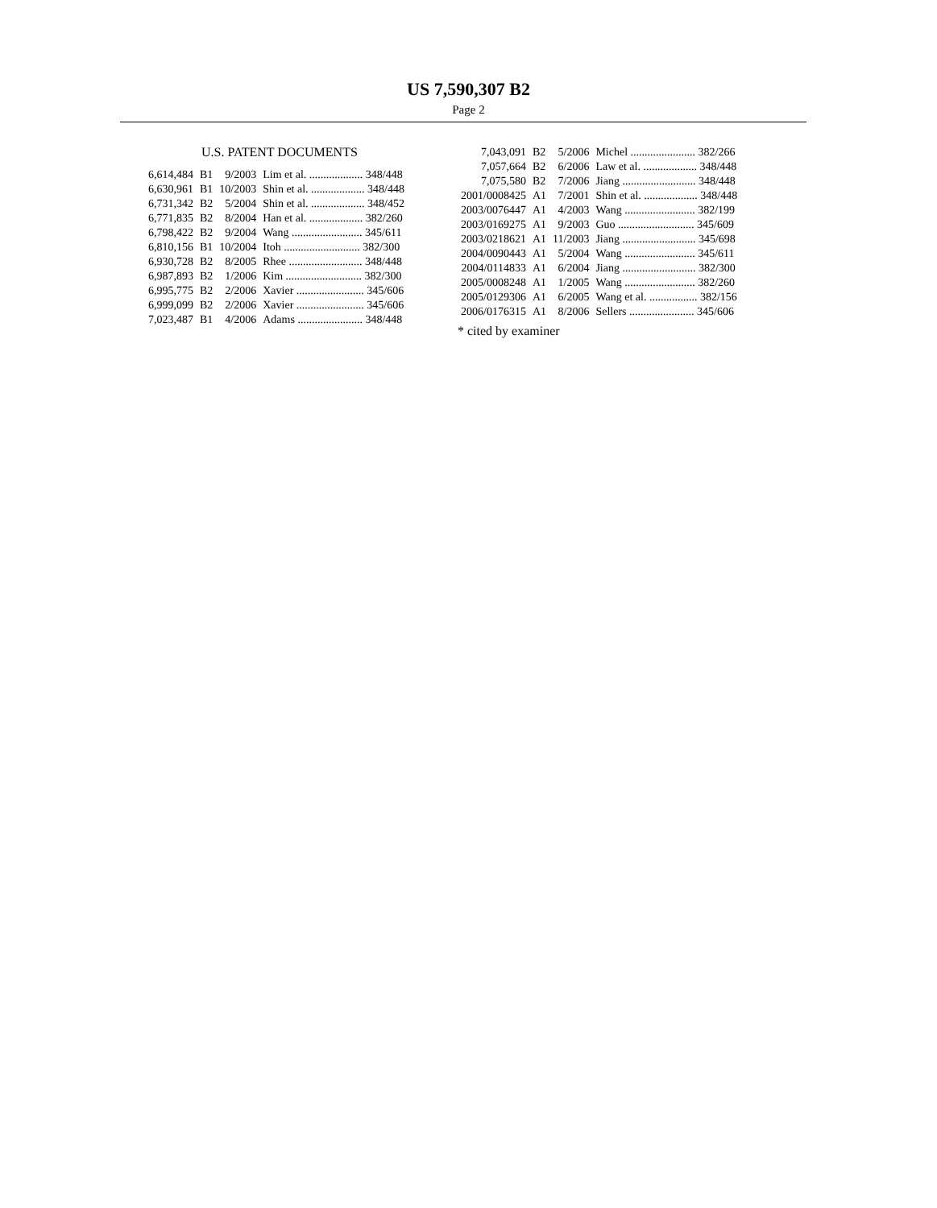US 7,590,307 B2
Page 2
U.S. PATENT DOCUMENTS
| 6,614,484 | B1 | 9/2003 | Lim et al. ................... 348/448 |
| 6,630,961 | B1 | 10/2003 | Shin et al. ................... 348/448 |
| 6,731,342 | B2 | 5/2004 | Shin et al. ................... 348/452 |
| 6,771,835 | B2 | 8/2004 | Han et al. ................... 382/260 |
| 6,798,422 | B2 | 9/2004 | Wang ......................... 345/611 |
| 6,810,156 | B1 | 10/2004 | Itoh ........................... 382/300 |
| 6,930,728 | B2 | 8/2005 | Rhee .......................... 348/448 |
| 6,987,893 | B2 | 1/2006 | Kim ........................... 382/300 |
| 6,995,775 | B2 | 2/2006 | Xavier ........................ 345/606 |
| 6,999,099 | B2 | 2/2006 | Xavier ........................ 345/606 |
| 7,023,487 | B1 | 4/2006 | Adams ....................... 348/448 |
| 7,043,091 | B2 | 5/2006 | Michel ....................... 382/266 |
| 7,057,664 | B2 | 6/2006 | Law et al. ................... 348/448 |
| 7,075,580 | B2 | 7/2006 | Jiang .......................... 348/448 |
| 2001/0008425 | A1 | 7/2001 | Shin et al. ................... 348/448 |
| 2003/0076447 | A1 | 4/2003 | Wang ......................... 382/199 |
| 2003/0169275 | A1 | 9/2003 | Guo ........................... 345/609 |
| 2003/0218621 | A1 | 11/2003 | Jiang .......................... 345/698 |
| 2004/0090443 | A1 | 5/2004 | Wang ......................... 345/611 |
| 2004/0114833 | A1 | 6/2004 | Jiang .......................... 382/300 |
| 2005/0008248 | A1 | 1/2005 | Wang ......................... 382/260 |
| 2005/0129306 | A1 | 6/2005 | Wang et al. ................. 382/156 |
| 2006/0176315 | A1 | 8/2006 | Sellers ....................... 345/606 |
* cited by examiner